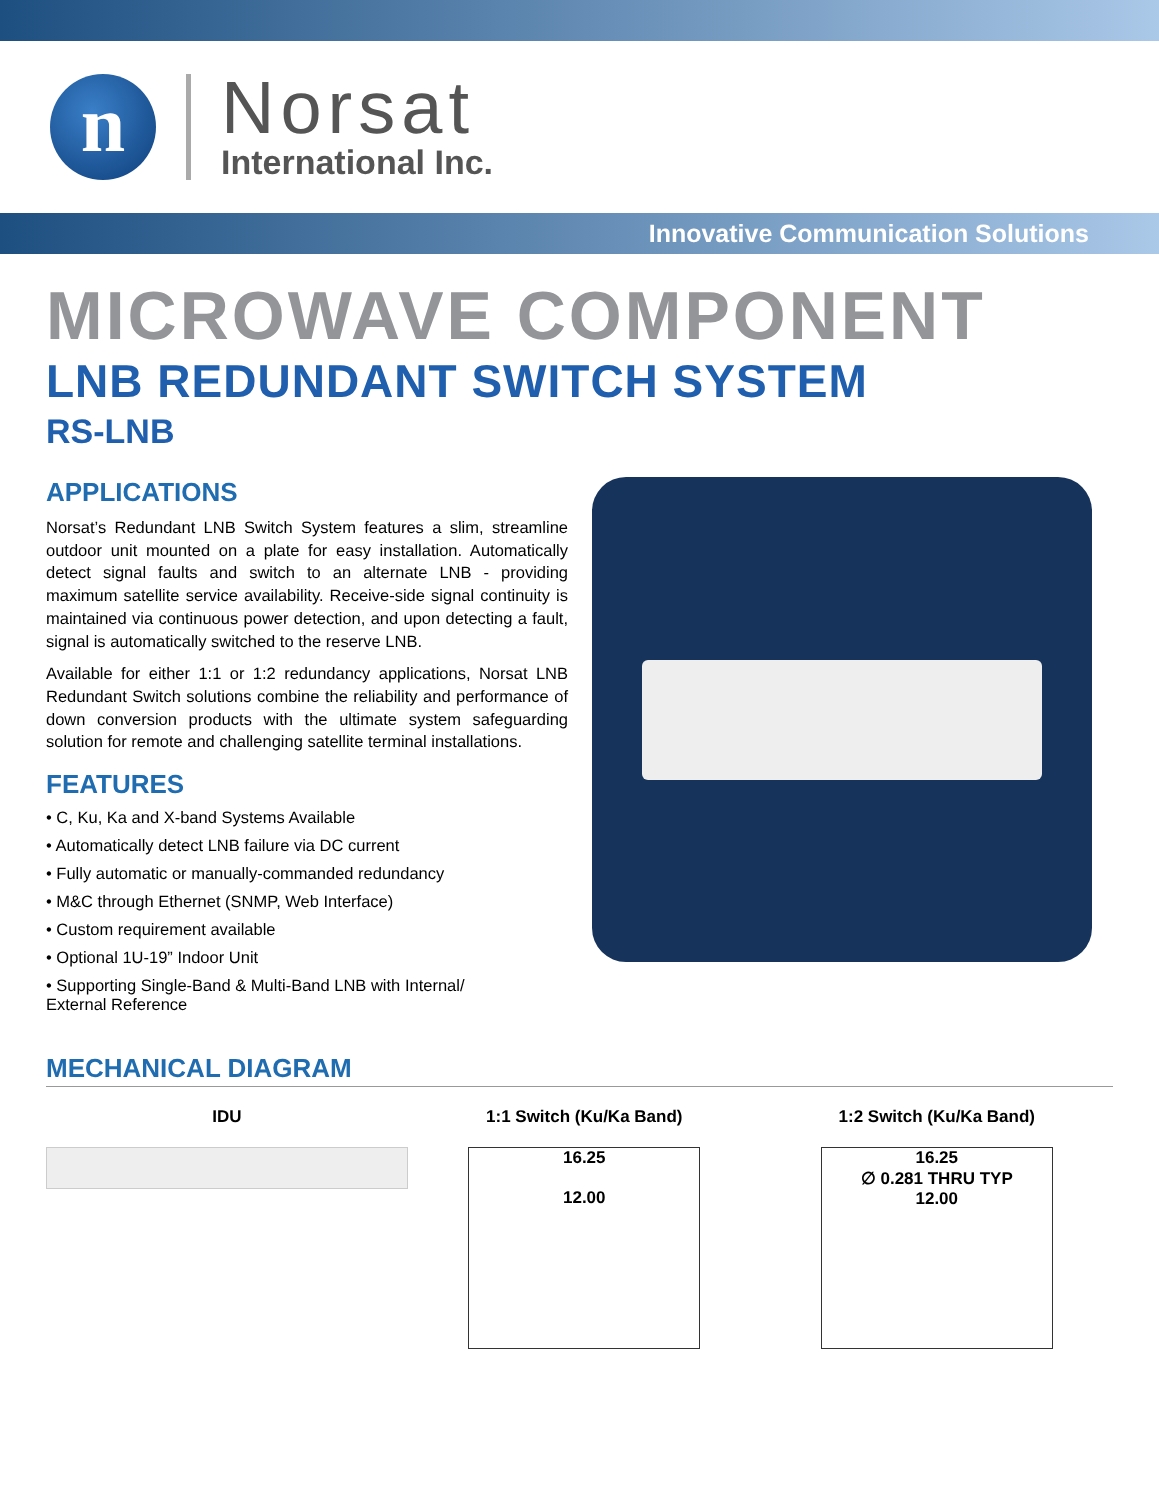n
Norsat
International Inc.
Innovative Communication Solutions
MICROWAVE COMPONENT
LNB REDUNDANT SWITCH SYSTEM
RS-LNB
APPLICATIONS
Norsat’s Redundant LNB Switch System features a slim, streamline outdoor unit mounted on a plate for easy installation. Automatically detect signal faults and switch to an alternate LNB - providing maximum satellite service availability. Receive-side signal continuity is maintained via continuous power detection, and upon detecting a fault, signal is automatically switched to the reserve LNB.
Available for either 1:1 or 1:2 redundancy applications, Norsat LNB Redundant Switch solutions combine the reliability and performance of down conversion products with the ultimate system safeguarding solution for remote and challenging satellite terminal installations.
FEATURES
• C, Ku, Ka and X-band Systems Available
• Automatically detect LNB failure via DC current
• Fully automatic or manually-commanded redundancy
• M&C through Ethernet (SNMP, Web Interface)
• Custom requirement available
• Optional 1U-19” Indoor Unit
• Supporting Single-Band & Multi-Band LNB with Internal/
External Reference
MECHANICAL DIAGRAM
IDU 1:1 Switch (Ku/Ka Band)
16.25
12.00
1:2 Switch (Ku/Ka Band)
16.25
∅ 0.281 THRU TYP
12.00